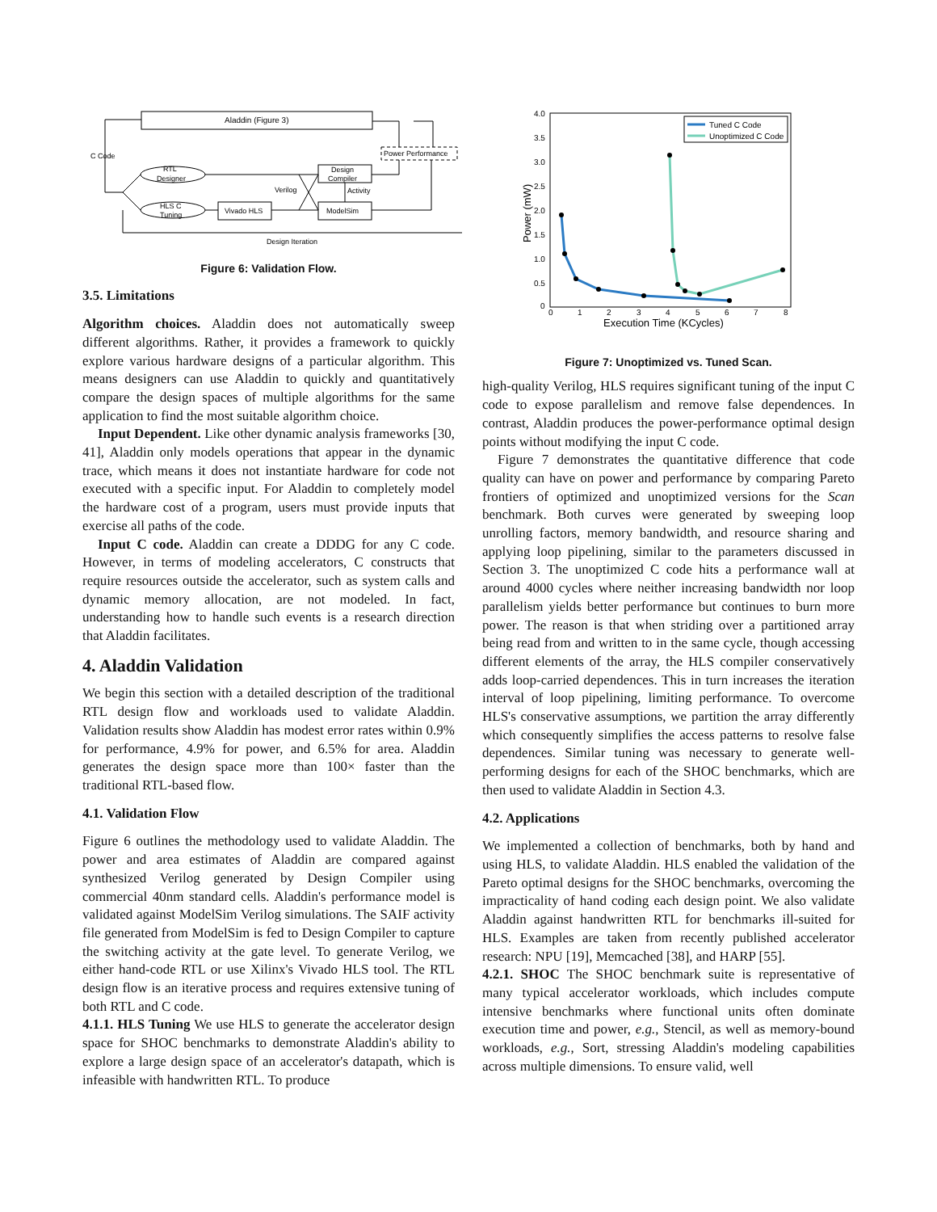Aladdin (Figure 3)
Power Performance
C Code
RTL
Designer
HLS C
Tuning
Design
Compiler
Verilog
Activity
Vivado HLS
ModelSim
Design Iteration
Figure 6: Validation Flow.
3.5. Limitations
Algorithm choices. Aladdin does not automatically sweep different algorithms. Rather, it provides a framework to quickly explore various hardware designs of a particular algorithm. This means designers can use Aladdin to quickly and quantitatively compare the design spaces of multiple algorithms for the same application to find the most suitable algorithm choice.
Input Dependent. Like other dynamic analysis frameworks [30, 41], Aladdin only models operations that appear in the dynamic trace, which means it does not instantiate hardware for code not executed with a specific input. For Aladdin to completely model the hardware cost of a program, users must provide inputs that exercise all paths of the code.
Input C code. Aladdin can create a DDDG for any C code. However, in terms of modeling accelerators, C constructs that require resources outside the accelerator, such as system calls and dynamic memory allocation, are not modeled. In fact, understanding how to handle such events is a research direction that Aladdin facilitates.
4. Aladdin Validation
We begin this section with a detailed description of the traditional RTL design flow and workloads used to validate Aladdin. Validation results show Aladdin has modest error rates within 0.9% for performance, 4.9% for power, and 6.5% for area. Aladdin generates the design space more than 100× faster than the traditional RTL-based flow.
4.1. Validation Flow
Figure 6 outlines the methodology used to validate Aladdin. The power and area estimates of Aladdin are compared against synthesized Verilog generated by Design Compiler using commercial 40nm standard cells. Aladdin's performance model is validated against ModelSim Verilog simulations. The SAIF activity file generated from ModelSim is fed to Design Compiler to capture the switching activity at the gate level. To generate Verilog, we either hand-code RTL or use Xilinx's Vivado HLS tool. The RTL design flow is an iterative process and requires extensive tuning of both RTL and C code.
4.1.1. HLS Tuning We use HLS to generate the accelerator design space for SHOC benchmarks to demonstrate Aladdin's ability to explore a large design space of an accelerator's datapath, which is infeasible with handwritten RTL. To produce
4.0
3.5
3.0
2.5
2.0
1.5
1.0
0.5
0
0
1
2
3
4
5
6
7
8
Execution Time (KCycles)
Power (mW)
Tuned C Code
Unoptimized C Code
Figure 7: Unoptimized vs. Tuned Scan.
high-quality Verilog, HLS requires significant tuning of the input C code to expose parallelism and remove false dependences. In contrast, Aladdin produces the power-performance optimal design points without modifying the input C code.
Figure 7 demonstrates the quantitative difference that code quality can have on power and performance by comparing Pareto frontiers of optimized and unoptimized versions for the Scan benchmark. Both curves were generated by sweeping loop unrolling factors, memory bandwidth, and resource sharing and applying loop pipelining, similar to the parameters discussed in Section 3. The unoptimized C code hits a performance wall at around 4000 cycles where neither increasing bandwidth nor loop parallelism yields better performance but continues to burn more power. The reason is that when striding over a partitioned array being read from and written to in the same cycle, though accessing different elements of the array, the HLS compiler conservatively adds loop-carried dependences. This in turn increases the iteration interval of loop pipelining, limiting performance. To overcome HLS's conservative assumptions, we partition the array differently which consequently simplifies the access patterns to resolve false dependences. Similar tuning was necessary to generate well-performing designs for each of the SHOC benchmarks, which are then used to validate Aladdin in Section 4.3.
4.2. Applications
We implemented a collection of benchmarks, both by hand and using HLS, to validate Aladdin. HLS enabled the validation of the Pareto optimal designs for the SHOC benchmarks, overcoming the impracticality of hand coding each design point. We also validate Aladdin against handwritten RTL for benchmarks ill-suited for HLS. Examples are taken from recently published accelerator research: NPU [19], Memcached [38], and HARP [55].
4.2.1. SHOC The SHOC benchmark suite is representative of many typical accelerator workloads, which includes compute intensive benchmarks where functional units often dominate execution time and power, e.g., Stencil, as well as memory-bound workloads, e.g., Sort, stressing Aladdin's modeling capabilities across multiple dimensions. To ensure valid, well